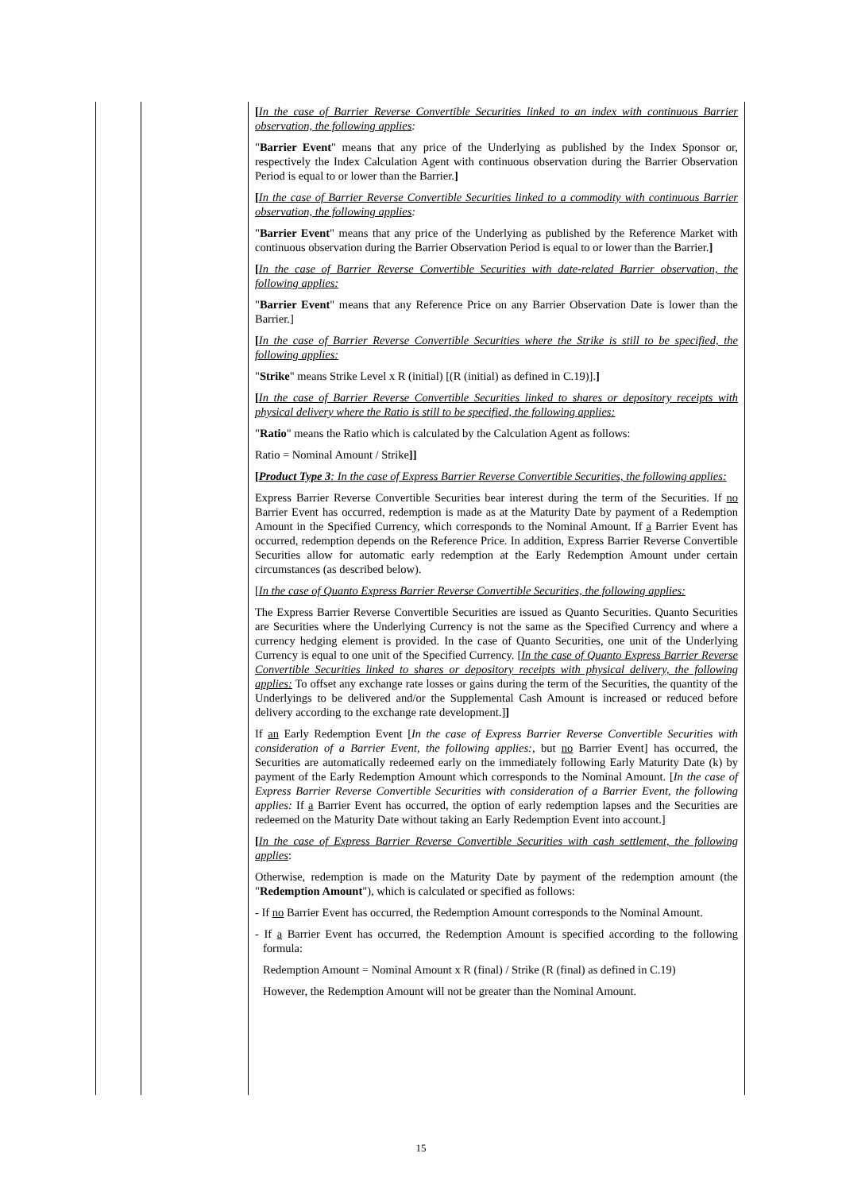| | | [ In the case of Barrier Reverse Convertible Securities linked to an index with continuous Barrier observation, the following applies : " Barrier Event " means that any price of the Underlying as published by the Index Sponsor or, respectively the Index Calculation Agent with continuous observation during the Barrier Observation Period is equal to or lower than the Barrier. ] [ In the case of Barrier Reverse Convertible Securities linked to a commodity with continuous Barrier observation, the following applies : " Barrier Event " means that any price of the Underlying as published by the Reference Market with continuous observation during the Barrier Observation Period is equal to or lower than the Barrier. ] [ In the case of Barrier Reverse Convertible Securities with date-related Barrier observation, the following applies: " Barrier Event " means that any Reference Price on any Barrier Observation Date is lower than the Barrier.] [ In the case of Barrier Reverse Convertible Securities where the Strike is still to be specified, the following applies: " Strike " means Strike Level x R (initial) [(R (initial) as defined in C.19)]. ] [ In the case of Barrier Reverse Convertible Securities linked to shares or depository receipts with physical delivery where the Ratio is still to be specified, the following applies: " Ratio " means the Ratio which is calculated by the Calculation Agent as follows: Ratio = Nominal Amount / Strike ]] [ Product Type 3 : In the case of Express Barrier Reverse Convertible Securities, the following applies: Express Barrier Reverse Convertible Securities bear interest during the term of the Securities. If no Barrier Event has occurred, redemption is made as at the Maturity Date by payment of a Redemption Amount in the Specified Currency, which corresponds to the Nominal Amount. If a Barrier Event has occurred, redemption depends on the Reference Price. In addition, Express Barrier Reverse Convertible Securities allow for automatic early redemption at the Early Redemption Amount under certain circumstances (as described below). [ In the case of Quanto Express Barrier Reverse Convertible Securities, the following applies: The Express Barrier Reverse Convertible Securities are issued as Quanto Securities. Quanto Securities are Securities where the Underlying Currency is not the same as the Specified Currency and where a currency hedging element is provided. In the case of Quanto Securities, one unit of the Underlying Currency is equal to one unit of the Specified Currency. [ In the case of Quanto Express Barrier Reverse Convertible Securities linked to shares or depository receipts with physical delivery, the following applies: To offset any exchange rate losses or gains during the term of the Securities, the quantity of the Underlyings to be delivered and/or the Supplemental Cash Amount is increased or reduced before delivery according to the exchange rate development.] ] If an Early Redemption Event [ In the case of Express Barrier Reverse Convertible Securities with consideration of a Barrier Event, the following applies: , but no Barrier Event] has occurred, the Securities are automatically redeemed early on the immediately following Early Maturity Date (k) by payment of the Early Redemption Amount which corresponds to the Nominal Amount. [ In the case of Express Barrier Reverse Convertible Securities with consideration of a Barrier Event, the following applies: If a Barrier Event has occurred, the option of early redemption lapses and the Securities are redeemed on the Maturity Date without taking an Early Redemption Event into account.] [ In the case of Express Barrier Reverse Convertible Securities with cash settlement, the following applies : Otherwise, redemption is made on the Maturity Date by payment of the redemption amount (the " Redemption Amount "), which is calculated or specified as follows: - If no Barrier Event has occurred, the Redemption Amount corresponds to the Nominal Amount. - If a Barrier Event has occurred, the Redemption Amount is specified according to the following formula: Redemption Amount = Nominal Amount x R (final) / Strike (R (final) as defined in C.19) However, the Redemption Amount will not be greater than the Nominal Amount. |
15